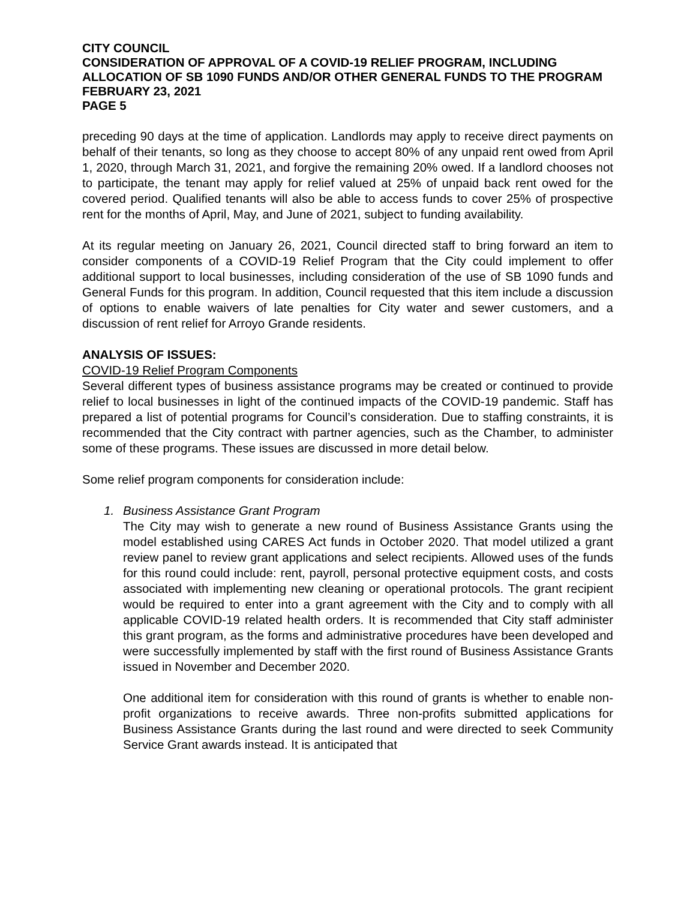CITY COUNCIL
CONSIDERATION OF APPROVAL OF A COVID-19 RELIEF PROGRAM, INCLUDING ALLOCATION OF SB 1090 FUNDS AND/OR OTHER GENERAL FUNDS TO THE PROGRAM
FEBRUARY 23, 2021
PAGE 5
preceding 90 days at the time of application. Landlords may apply to receive direct payments on behalf of their tenants, so long as they choose to accept 80% of any unpaid rent owed from April 1, 2020, through March 31, 2021, and forgive the remaining 20% owed. If a landlord chooses not to participate, the tenant may apply for relief valued at 25% of unpaid back rent owed for the covered period. Qualified tenants will also be able to access funds to cover 25% of prospective rent for the months of April, May, and June of 2021, subject to funding availability.
At its regular meeting on January 26, 2021, Council directed staff to bring forward an item to consider components of a COVID-19 Relief Program that the City could implement to offer additional support to local businesses, including consideration of the use of SB 1090 funds and General Funds for this program. In addition, Council requested that this item include a discussion of options to enable waivers of late penalties for City water and sewer customers, and a discussion of rent relief for Arroyo Grande residents.
ANALYSIS OF ISSUES:
COVID-19 Relief Program Components
Several different types of business assistance programs may be created or continued to provide relief to local businesses in light of the continued impacts of the COVID-19 pandemic. Staff has prepared a list of potential programs for Council’s consideration. Due to staffing constraints, it is recommended that the City contract with partner agencies, such as the Chamber, to administer some of these programs. These issues are discussed in more detail below.
Some relief program components for consideration include:
1. Business Assistance Grant Program
The City may wish to generate a new round of Business Assistance Grants using the model established using CARES Act funds in October 2020. That model utilized a grant review panel to review grant applications and select recipients. Allowed uses of the funds for this round could include: rent, payroll, personal protective equipment costs, and costs associated with implementing new cleaning or operational protocols. The grant recipient would be required to enter into a grant agreement with the City and to comply with all applicable COVID-19 related health orders. It is recommended that City staff administer this grant program, as the forms and administrative procedures have been developed and were successfully implemented by staff with the first round of Business Assistance Grants issued in November and December 2020.
One additional item for consideration with this round of grants is whether to enable non-profit organizations to receive awards. Three non-profits submitted applications for Business Assistance Grants during the last round and were directed to seek Community Service Grant awards instead. It is anticipated that